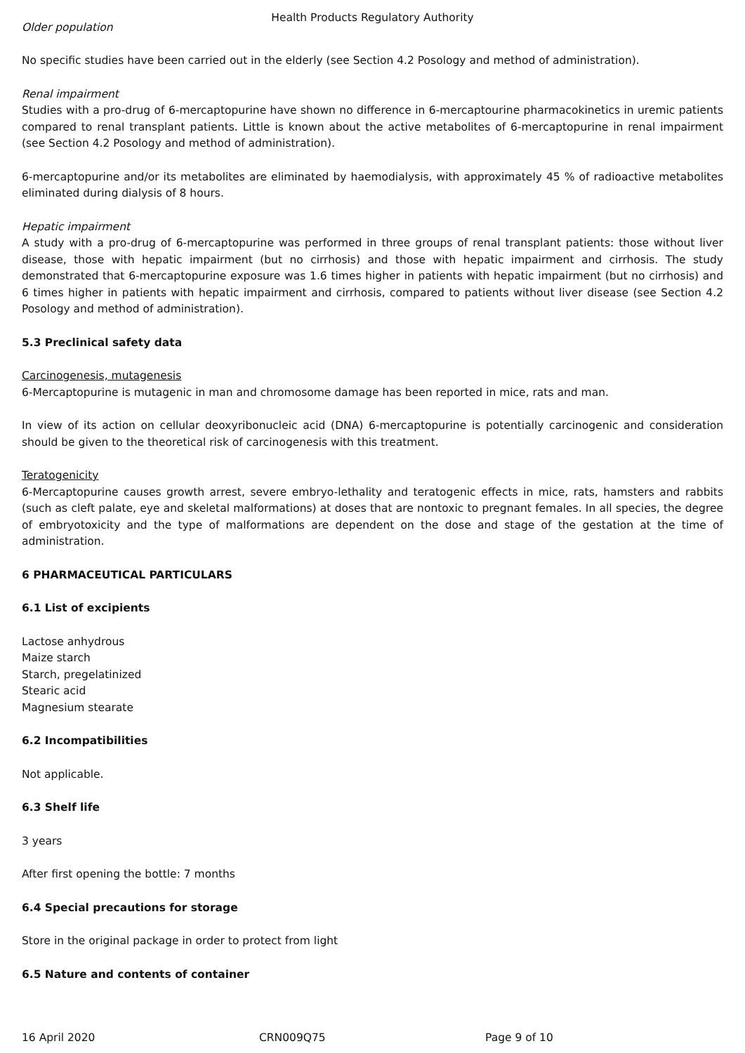Health Products Regulatory Authority
Older population
No specific studies have been carried out in the elderly (see Section 4.2 Posology and method of administration).
Renal impairment
Studies with a pro-drug of 6-mercaptopurine have shown no difference in 6-mercaptourine pharmacokinetics in uremic patients compared to renal transplant patients. Little is known about the active metabolites of 6-mercaptopurine in renal impairment (see Section 4.2 Posology and method of administration).
6-mercaptopurine and/or its metabolites are eliminated by haemodialysis, with approximately 45 % of radioactive metabolites eliminated during dialysis of 8 hours.
Hepatic impairment
A study with a pro-drug of 6-mercaptopurine was performed in three groups of renal transplant patients: those without liver disease, those with hepatic impairment (but no cirrhosis) and those with hepatic impairment and cirrhosis. The study demonstrated that 6-mercaptopurine exposure was 1.6 times higher in patients with hepatic impairment (but no cirrhosis) and 6 times higher in patients with hepatic impairment and cirrhosis, compared to patients without liver disease (see Section 4.2 Posology and method of administration).
5.3 Preclinical safety data
Carcinogenesis, mutagenesis
6-Mercaptopurine is mutagenic in man and chromosome damage has been reported in mice, rats and man.
In view of its action on cellular deoxyribonucleic acid (DNA) 6-mercaptopurine is potentially carcinogenic and consideration should be given to the theoretical risk of carcinogenesis with this treatment.
Teratogenicity
6-Mercaptopurine causes growth arrest, severe embryo-lethality and teratogenic effects in mice, rats, hamsters and rabbits (such as cleft palate, eye and skeletal malformations) at doses that are nontoxic to pregnant females. In all species, the degree of embryotoxicity and the type of malformations are dependent on the dose and stage of the gestation at the time of administration.
6 PHARMACEUTICAL PARTICULARS
6.1 List of excipients
Lactose anhydrous
Maize starch
Starch, pregelatinized
Stearic acid
Magnesium stearate
6.2 Incompatibilities
Not applicable.
6.3 Shelf life
3 years
After first opening the bottle: 7 months
6.4 Special precautions for storage
Store in the original package in order to protect from light
6.5 Nature and contents of container
16 April 2020 CRN009Q75 Page 9 of 10